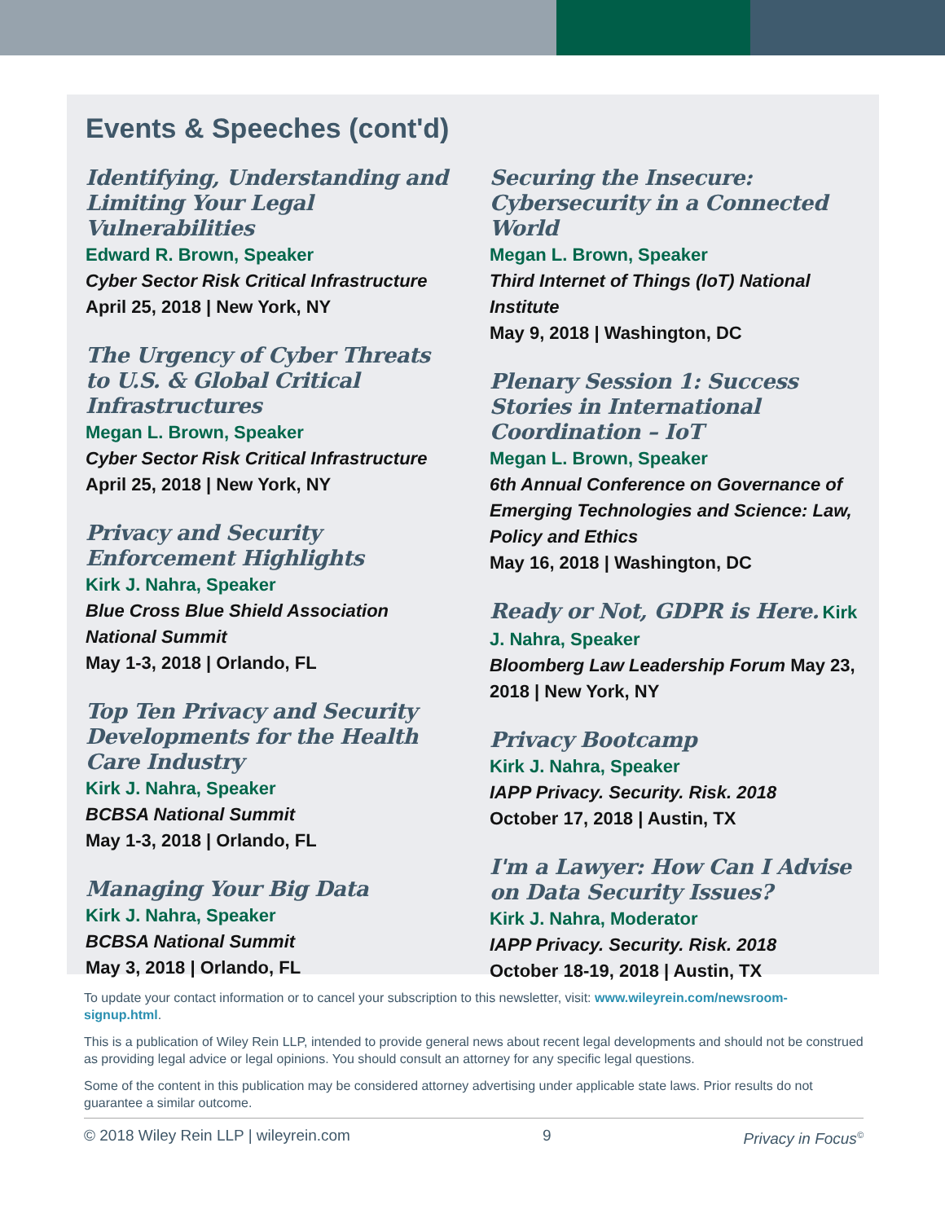Events & Speeches (cont'd)
Identifying, Understanding and Limiting Your Legal Vulnerabilities
Edward R. Brown, Speaker
Cyber Sector Risk Critical Infrastructure
April 25, 2018 | New York, NY
The Urgency of Cyber Threats to U.S. & Global Critical Infrastructures
Megan L. Brown, Speaker
Cyber Sector Risk Critical Infrastructure
April 25, 2018 | New York, NY
Privacy and Security Enforcement Highlights
Kirk J. Nahra, Speaker
Blue Cross Blue Shield Association National Summit
May 1-3, 2018 | Orlando, FL
Top Ten Privacy and Security Developments for the Health Care Industry
Kirk J. Nahra, Speaker
BCBSA National Summit
May 1-3, 2018 | Orlando, FL
Managing Your Big Data
Kirk J. Nahra, Speaker
BCBSA National Summit
May 3, 2018 | Orlando, FL
Securing the Insecure: Cybersecurity in a Connected World
Megan L. Brown, Speaker
Third Internet of Things (IoT) National Institute
May 9, 2018 | Washington, DC
Plenary Session 1: Success Stories in International Coordination – IoT
Megan L. Brown, Speaker
6th Annual Conference on Governance of Emerging Technologies and Science: Law, Policy and Ethics
May 16, 2018 | Washington, DC
Ready or Not, GDPR is Here. Kirk J. Nahra, Speaker
Bloomberg Law Leadership Forum May 23, 2018 | New York, NY
Privacy Bootcamp
Kirk J. Nahra, Speaker
IAPP Privacy. Security. Risk. 2018
October 17, 2018 | Austin, TX
I'm a Lawyer: How Can I Advise on Data Security Issues?
Kirk J. Nahra, Moderator
IAPP Privacy. Security. Risk. 2018
October 18-19, 2018 | Austin, TX
To update your contact information or to cancel your subscription to this newsletter, visit: www.wileyrein.com/newsroom-signup.html.
This is a publication of Wiley Rein LLP, intended to provide general news about recent legal developments and should not be construed as providing legal advice or legal opinions. You should consult an attorney for any specific legal questions.
Some of the content in this publication may be considered attorney advertising under applicable state laws. Prior results do not guarantee a similar outcome.
© 2018 Wiley Rein LLP | wileyrein.com 9 Privacy in Focus<sup>©</sup>